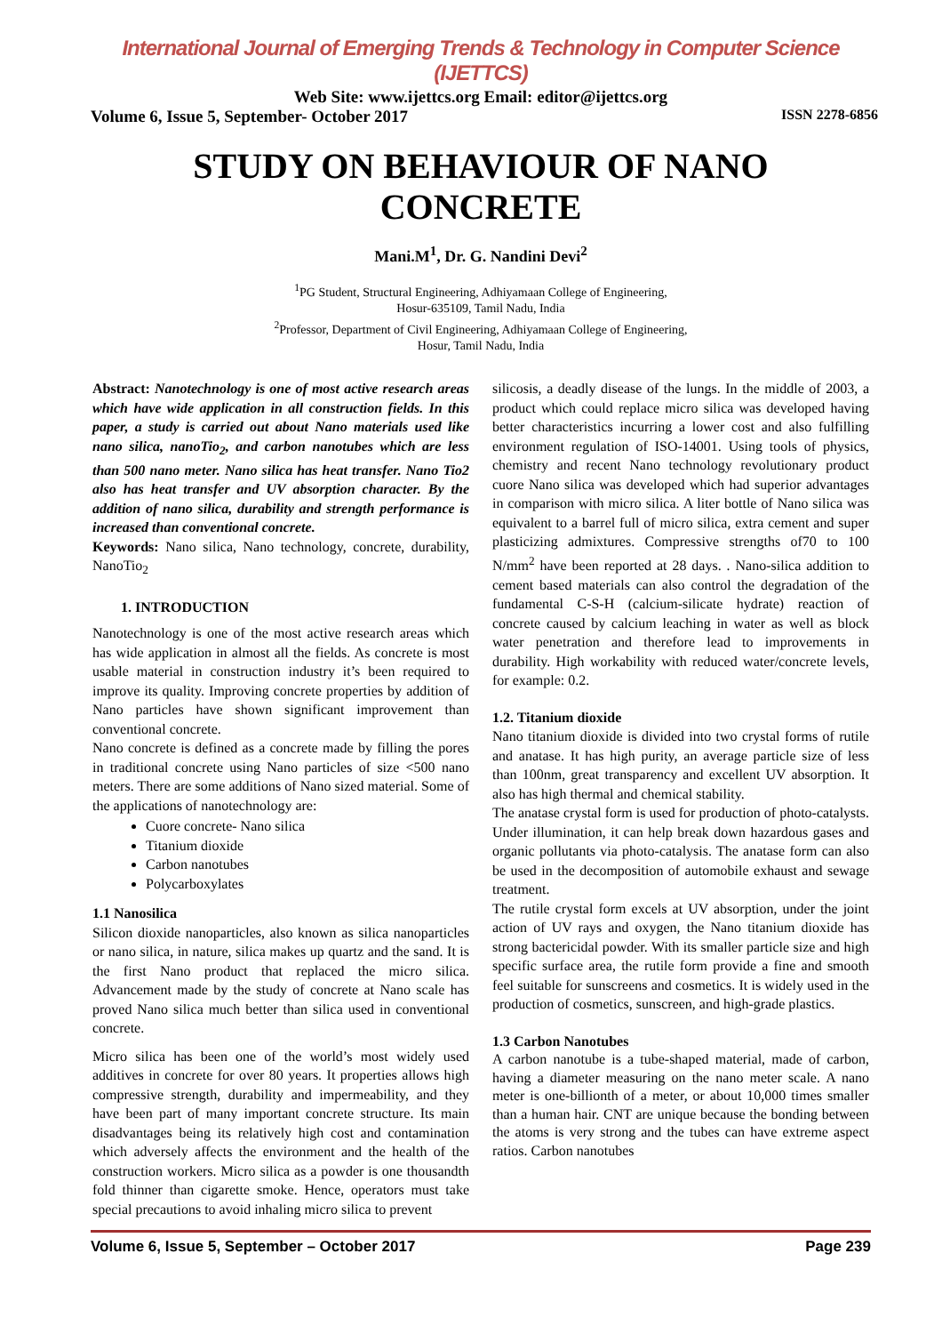International Journal of Emerging Trends & Technology in Computer Science (IJETTCS)
Web Site: www.ijettcs.org Email: editor@ijettcs.org
Volume 6, Issue 5, September- October 2017 ISSN 2278-6856
STUDY ON BEHAVIOUR OF NANO CONCRETE
Mani.M<sup>1</sup>, Dr. G. Nandini Devi<sup>2</sup>
<sup>1</sup> PG Student, Structural Engineering, Adhiyamaan College of Engineering,
Hosur-635109, Tamil Nadu, India
<sup>2</sup> Professor, Department of Civil Engineering, Adhiyamaan College of Engineering,
Hosur, Tamil Nadu, India
Abstract: Nanotechnology is one of most active research areas which have wide application in all construction fields. In this paper, a study is carried out about Nano materials used like nano silica, nanoTio<sub>2</sub>, and carbon nanotubes which are less than 500 nano meter. Nano silica has heat transfer. Nano Tio2 also has heat transfer and UV absorption character. By the addition of nano silica, durability and strength performance is increased than conventional concrete.
Keywords: Nano silica, Nano technology, concrete, durability, NanoTio<sub>2</sub>
1. INTRODUCTION
Nanotechnology is one of the most active research areas which has wide application in almost all the fields. As concrete is most usable material in construction industry it’s been required to improve its quality. Improving concrete properties by addition of Nano particles have shown significant improvement than conventional concrete.
Nano concrete is defined as a concrete made by filling the pores in traditional concrete using Nano particles of size <500 nano meters. There are some additions of Nano sized material. Some of the applications of nanotechnology are:
Cuore concrete- Nano silica
Titanium dioxide
Carbon nanotubes
Polycarboxylates
1.1 Nanosilica
Silicon dioxide nanoparticles, also known as silica nanoparticles or nano silica, in nature, silica makes up quartz and the sand. It is the first Nano product that replaced the micro silica. Advancement made by the study of concrete at Nano scale has proved Nano silica much better than silica used in conventional concrete.
Micro silica has been one of the world’s most widely used additives in concrete for over 80 years. It properties allows high compressive strength, durability and impermeability, and they have been part of many important concrete structure. Its main disadvantages being its relatively high cost and contamination which adversely affects the environment and the health of the construction workers. Micro silica as a powder is one thousandth fold thinner than cigarette smoke. Hence, operators must take special precautions to avoid inhaling micro silica to prevent
silicosis, a deadly disease of the lungs. In the middle of 2003, a product which could replace micro silica was developed having better characteristics incurring a lower cost and also fulfilling environment regulation of ISO-14001. Using tools of physics, chemistry and recent Nano technology revolutionary product cuore Nano silica was developed which had superior advantages in comparison with micro silica. A liter bottle of Nano silica was equivalent to a barrel full of micro silica, extra cement and super plasticizing admixtures. Compressive strengths of70 to 100 N/mm<sup>2</sup> have been reported at 28 days. . Nano-silica addition to cement based materials can also control the degradation of the fundamental C-S-H (calcium-silicate hydrate) reaction of concrete caused by calcium leaching in water as well as block water penetration and therefore lead to improvements in durability. High workability with reduced water/concrete levels, for example: 0.2.
1.2. Titanium dioxide
Nano titanium dioxide is divided into two crystal forms of rutile and anatase. It has high purity, an average particle size of less than 100nm, great transparency and excellent UV absorption. It also has high thermal and chemical stability.
The anatase crystal form is used for production of photo-catalysts. Under illumination, it can help break down hazardous gases and organic pollutants via photo-catalysis. The anatase form can also be used in the decomposition of automobile exhaust and sewage treatment.
The rutile crystal form excels at UV absorption, under the joint action of UV rays and oxygen, the Nano titanium dioxide has strong bactericidal powder. With its smaller particle size and high specific surface area, the rutile form provide a fine and smooth feel suitable for sunscreens and cosmetics. It is widely used in the production of cosmetics, sunscreen, and high-grade plastics.
1.3 Carbon Nanotubes
A carbon nanotube is a tube-shaped material, made of carbon, having a diameter measuring on the nano meter scale. A nano meter is one-billionth of a meter, or about 10,000 times smaller than a human hair. CNT are unique because the bonding between the atoms is very strong and the tubes can have extreme aspect ratios. Carbon nanotubes
Volume 6, Issue 5, September – October 2017 Page 239